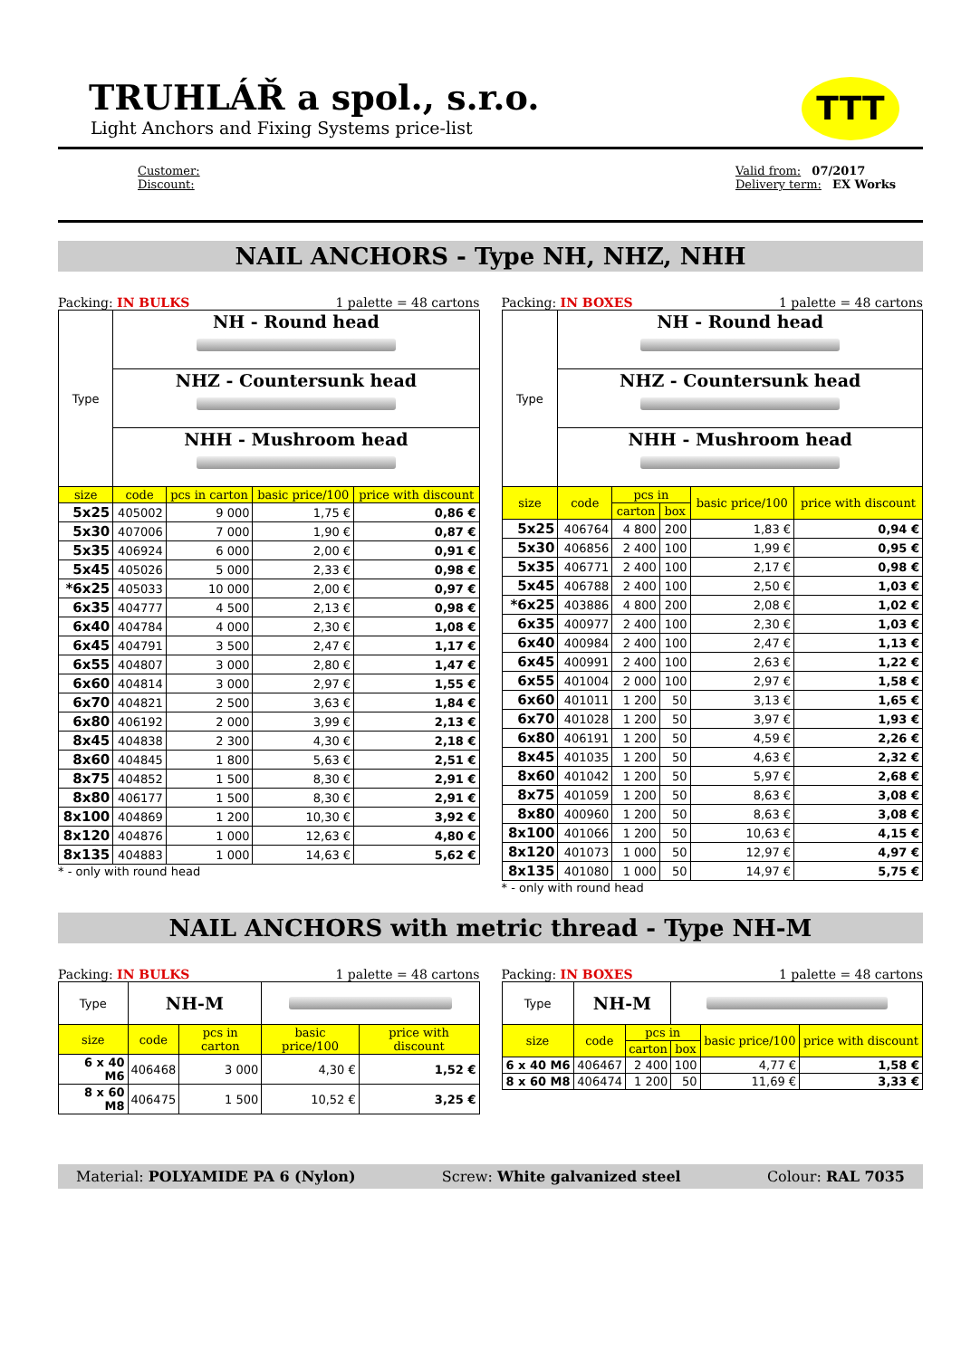TTT
TRUHLÁŘ a spol., s.r.o.
Light Anchors and Fixing Systems price-list
Customer:
Discount:
Valid from: 07/2017
Delivery term: EX Works
NAIL ANCHORS - Type NH, NHZ, NHH
Packing: IN BULKS 1 palette = 48 cartons
| Type | NH - Round head | | | |
| | NHZ - Countersunk head | | | |
| | NHH - Mushroom head | | | |
| size | code | pcs in carton | basic price/100 | price with discount |
| 5x25 | 405002 | 9 000 | 1,75 € | 0,86 € |
| 5x30 | 407006 | 7 000 | 1,90 € | 0,87 € |
| 5x35 | 406924 | 6 000 | 2,00 € | 0,91 € |
| 5x45 | 405026 | 5 000 | 2,33 € | 0,98 € |
| *6x25 | 405033 | 10 000 | 2,00 € | 0,97 € |
| 6x35 | 404777 | 4 500 | 2,13 € | 0,98 € |
| 6x40 | 404784 | 4 000 | 2,30 € | 1,08 € |
| 6x45 | 404791 | 3 500 | 2,47 € | 1,17 € |
| 6x55 | 404807 | 3 000 | 2,80 € | 1,47 € |
| 6x60 | 404814 | 3 000 | 2,97 € | 1,55 € |
| 6x70 | 404821 | 2 500 | 3,63 € | 1,84 € |
| 6x80 | 406192 | 2 000 | 3,99 € | 2,13 € |
| 8x45 | 404838 | 2 300 | 4,30 € | 2,18 € |
| 8x60 | 404845 | 1 800 | 5,63 € | 2,51 € |
| 8x75 | 404852 | 1 500 | 8,30 € | 2,91 € |
| 8x80 | 406177 | 1 500 | 8,30 € | 2,91 € |
| 8x100 | 404869 | 1 200 | 10,30 € | 3,92 € |
| 8x120 | 404876 | 1 000 | 12,63 € | 4,80 € |
| 8x135 | 404883 | 1 000 | 14,63 € | 5,62 € |
* - only with round head
Packing: IN BOXES 1 palette = 48 cartons
| Type | NH - Round head | | | | |
| | NHZ - Countersunk head | | | | |
| | NHH - Mushroom head | | | | |
| size | code | pcs in | | basic price/100 | price with discount |
| | | carton | box | | |
| 5x25 | 406764 | 4 800 | 200 | 1,83 € | 0,94 € |
| 5x30 | 406856 | 2 400 | 100 | 1,99 € | 0,95 € |
| 5x35 | 406771 | 2 400 | 100 | 2,17 € | 0,98 € |
| 5x45 | 406788 | 2 400 | 100 | 2,50 € | 1,03 € |
| *6x25 | 403886 | 4 800 | 200 | 2,08 € | 1,02 € |
| 6x35 | 400977 | 2 400 | 100 | 2,30 € | 1,03 € |
| 6x40 | 400984 | 2 400 | 100 | 2,47 € | 1,13 € |
| 6x45 | 400991 | 2 400 | 100 | 2,63 € | 1,22 € |
| 6x55 | 401004 | 2 000 | 100 | 2,97 € | 1,58 € |
| 6x60 | 401011 | 1 200 | 50 | 3,13 € | 1,65 € |
| 6x70 | 401028 | 1 200 | 50 | 3,97 € | 1,93 € |
| 6x80 | 406191 | 1 200 | 50 | 4,59 € | 2,26 € |
| 8x45 | 401035 | 1 200 | 50 | 4,63 € | 2,32 € |
| 8x60 | 401042 | 1 200 | 50 | 5,97 € | 2,68 € |
| 8x75 | 401059 | 1 200 | 50 | 8,63 € | 3,08 € |
| 8x80 | 400960 | 1 200 | 50 | 8,63 € | 3,08 € |
| 8x100 | 401066 | 1 200 | 50 | 10,63 € | 4,15 € |
| 8x120 | 401073 | 1 000 | 50 | 12,97 € | 4,97 € |
| 8x135 | 401080 | 1 000 | 50 | 14,97 € | 5,75 € |
* - only with round head
NAIL ANCHORS with metric thread - Type NH-M
Packing: IN BULKS 1 palette = 48 cartons
| Type | NH-M | | | |
| size | code | pcs in carton | basic price/100 | price with discount |
| 6 x 40 M6 | 406468 | 3 000 | 4,30 € | 1,52 € |
| 8 x 60 M8 | 406475 | 1 500 | 10,52 € | 3,25 € |
Packing: IN BOXES 1 palette = 48 cartons
| Type | NH-M | | | | |
| size | code | pcs in | | basic price/100 | price with discount |
| | | carton | box | | |
| 6 x 40 M6 | 406467 | 2 400 | 100 | 4,77 € | 1,58 € |
| 8 x 60 M8 | 406474 | 1 200 | 50 | 11,69 € | 3,33 € |
Material: POLYAMIDE PA 6 (Nylon) Screw: White galvanized steel Colour: RAL 7035